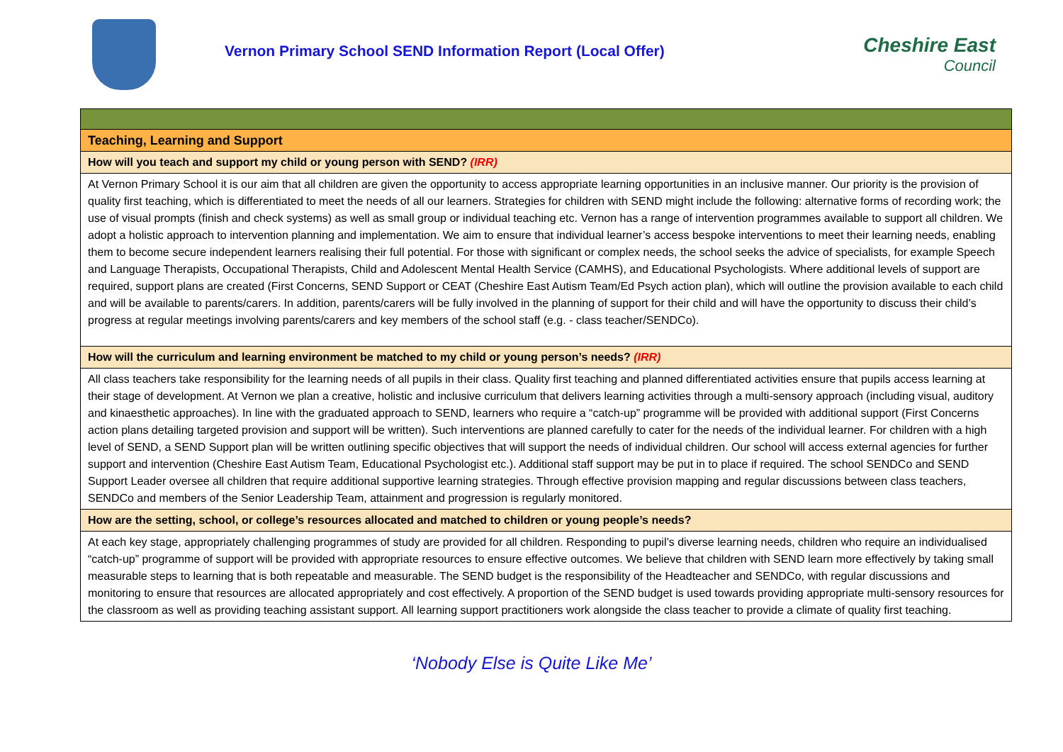Vernon Primary School SEND Information Report (Local Offer)
Cheshire East
Council
| Teaching, Learning and Support |
| How will you teach and support my child or young person with SEND? (IRR) |
| At Vernon Primary School it is our aim that all children are given the opportunity to access appropriate learning opportunities in an inclusive manner. Our priority is the provision of quality first teaching, which is differentiated to meet the needs of all our learners. Strategies for children with SEND might include the following: alternative forms of recording work; the use of visual prompts (finish and check systems) as well as small group or individual teaching etc. Vernon has a range of intervention programmes available to support all children. We adopt a holistic approach to intervention planning and implementation. We aim to ensure that individual learner’s access bespoke interventions to meet their learning needs, enabling them to become secure independent learners realising their full potential. For those with significant or complex needs, the school seeks the advice of specialists, for example Speech and Language Therapists, Occupational Therapists, Child and Adolescent Mental Health Service (CAMHS), and Educational Psychologists. Where additional levels of support are required, support plans are created (First Concerns, SEND Support or CEAT (Cheshire East Autism Team/Ed Psych action plan), which will outline the provision available to each child and will be available to parents/carers. In addition, parents/carers will be fully involved in the planning of support for their child and will have the opportunity to discuss their child’s progress at regular meetings involving parents/carers and key members of the school staff (e.g. - class teacher/SENDCo). |
| How will the curriculum and learning environment be matched to my child or young person’s needs? (IRR) |
| All class teachers take responsibility for the learning needs of all pupils in their class. Quality first teaching and planned differentiated activities ensure that pupils access learning at their stage of development. At Vernon we plan a creative, holistic and inclusive curriculum that delivers learning activities through a multi-sensory approach (including visual, auditory and kinaesthetic approaches). In line with the graduated approach to SEND, learners who require a “catch-up” programme will be provided with additional support (First Concerns action plans detailing targeted provision and support will be written). Such interventions are planned carefully to cater for the needs of the individual learner. For children with a high level of SEND, a SEND Support plan will be written outlining specific objectives that will support the needs of individual children. Our school will access external agencies for further support and intervention (Cheshire East Autism Team, Educational Psychologist etc.). Additional staff support may be put in to place if required. The school SENDCo and SEND Support Leader oversee all children that require additional supportive learning strategies. Through effective provision mapping and regular discussions between class teachers, SENDCo and members of the Senior Leadership Team, attainment and progression is regularly monitored. |
| How are the setting, school, or college’s resources allocated and matched to children or young people’s needs? |
| At each key stage, appropriately challenging programmes of study are provided for all children. Responding to pupil’s diverse learning needs, children who require an individualised “catch-up” programme of support will be provided with appropriate resources to ensure effective outcomes. We believe that children with SEND learn more effectively by taking small measurable steps to learning that is both repeatable and measurable. The SEND budget is the responsibility of the Headteacher and SENDCo, with regular discussions and monitoring to ensure that resources are allocated appropriately and cost effectively. A proportion of the SEND budget is used towards providing appropriate multi-sensory resources for the classroom as well as providing teaching assistant support. All learning support practitioners work alongside the class teacher to provide a climate of quality first teaching. |
‘Nobody Else is Quite Like Me’